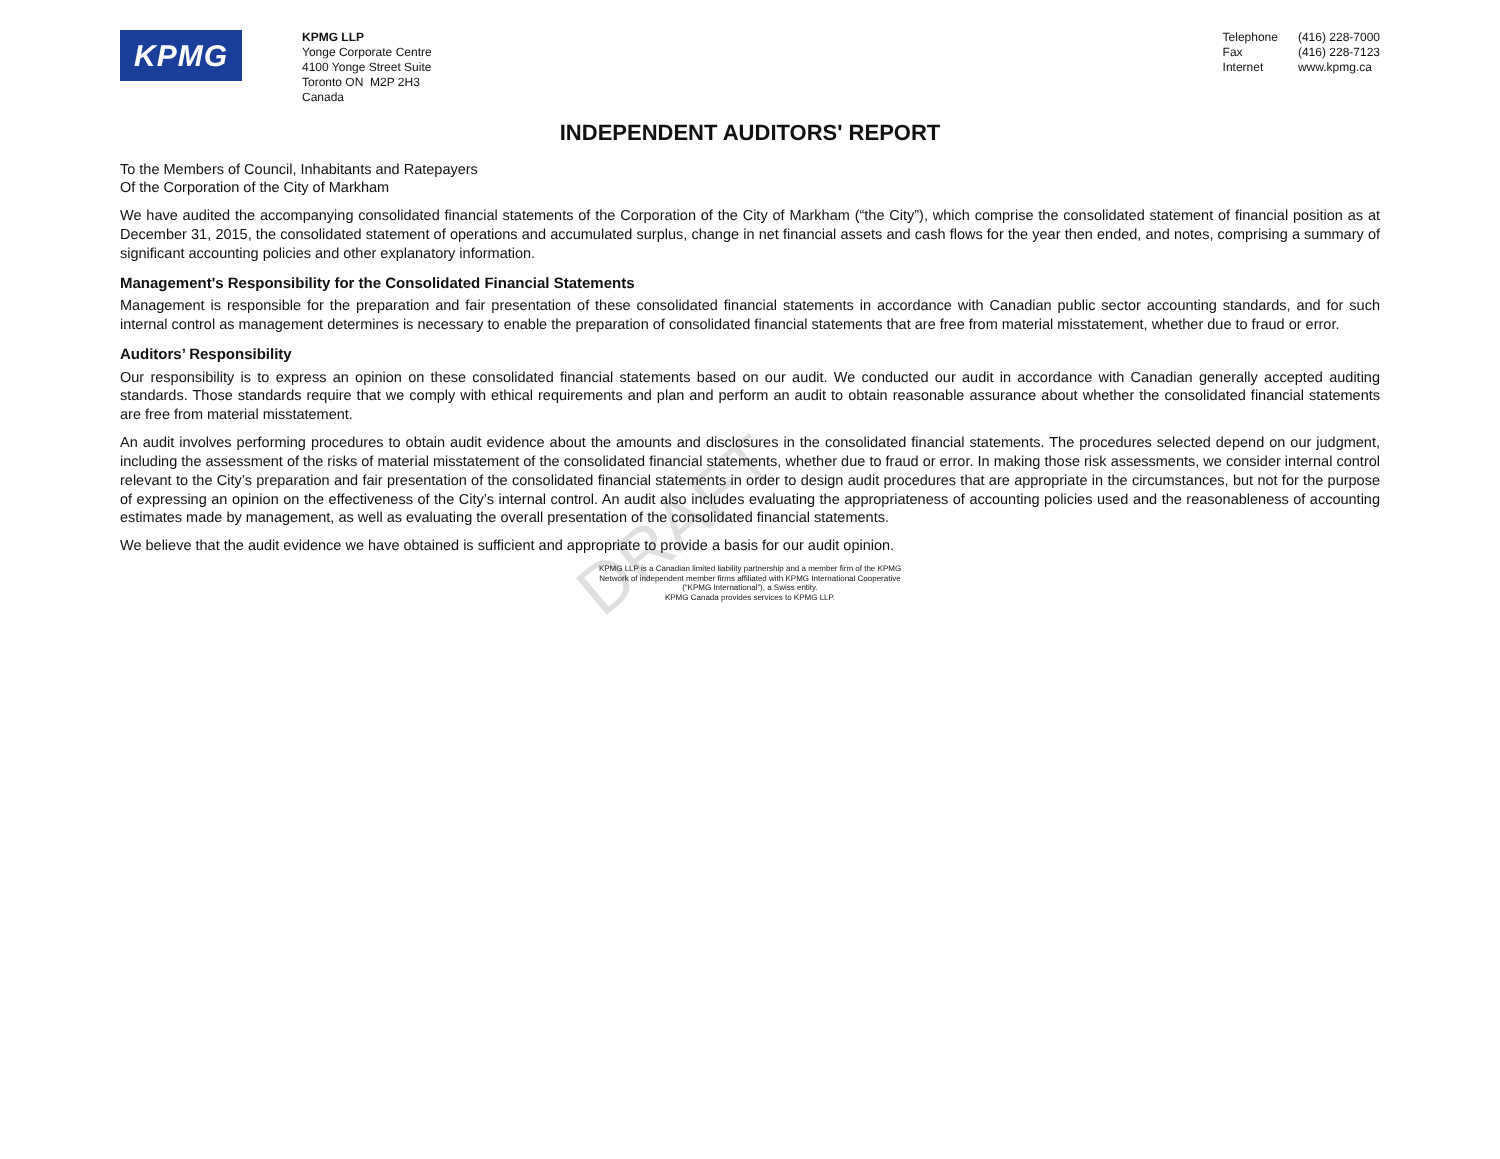KPMG
KPMG LLP
Yonge Corporate Centre
4100 Yonge Street Suite
Toronto ON M2P 2H3
Canada
Telephone
Fax
Internet
(416) 228-7000
(416) 228-7123
www.kpmg.ca
INDEPENDENT AUDITORS' REPORT
To the Members of Council, Inhabitants and Ratepayers
Of the Corporation of the City of Markham
We have audited the accompanying consolidated financial statements of the Corporation of the City of Markham (“the City”), which comprise the consolidated statement of financial position as at December 31, 2015, the consolidated statement of operations and accumulated surplus, change in net financial assets and cash flows for the year then ended, and notes, comprising a summary of significant accounting policies and other explanatory information.
Management's Responsibility for the Consolidated Financial Statements
Management is responsible for the preparation and fair presentation of these consolidated financial statements in accordance with Canadian public sector accounting standards, and for such internal control as management determines is necessary to enable the preparation of consolidated financial statements that are free from material misstatement, whether due to fraud or error.
Auditors’ Responsibility
Our responsibility is to express an opinion on these consolidated financial statements based on our audit. We conducted our audit in accordance with Canadian generally accepted auditing standards. Those standards require that we comply with ethical requirements and plan and perform an audit to obtain reasonable assurance about whether the consolidated financial statements are free from material misstatement.
An audit involves performing procedures to obtain audit evidence about the amounts and disclosures in the consolidated financial statements. The procedures selected depend on our judgment, including the assessment of the risks of material misstatement of the consolidated financial statements, whether due to fraud or error. In making those risk assessments, we consider internal control relevant to the City’s preparation and fair presentation of the consolidated financial statements in order to design audit procedures that are appropriate in the circumstances, but not for the purpose of expressing an opinion on the effectiveness of the City’s internal control. An audit also includes evaluating the appropriateness of accounting policies used and the reasonableness of accounting estimates made by management, as well as evaluating the overall presentation of the consolidated financial statements.
We believe that the audit evidence we have obtained is sufficient and appropriate to provide a basis for our audit opinion.
KPMG LLP is a Canadian limited liability partnership and a member firm of the KPMG
Network of independent member firms affiliated with KPMG International Cooperative
(“KPMG International”), a Swiss entity.
KPMG Canada provides services to KPMG LLP.
DRAFT